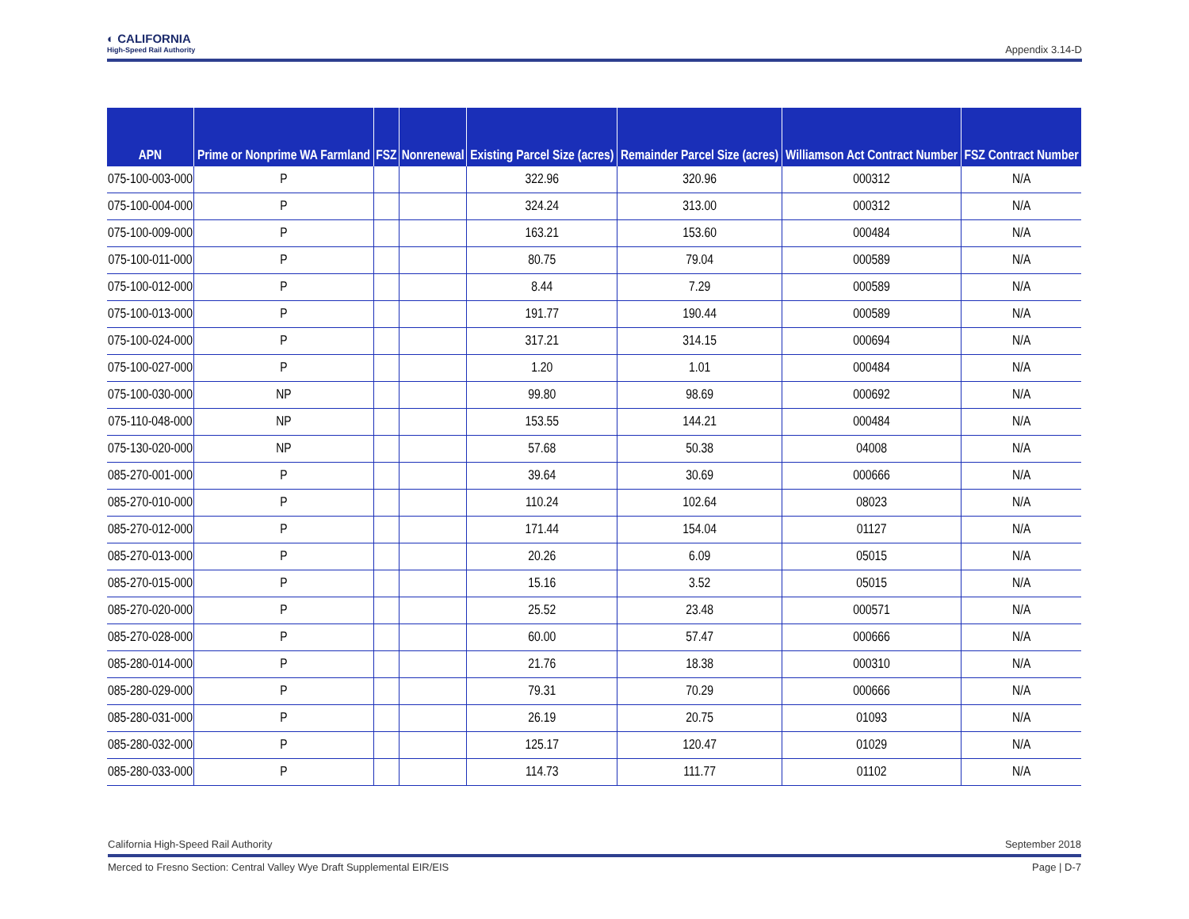◐ CALIFORNIA
High-Speed Rail Authority
Appendix 3.14-D
| APN | Prime or Nonprime WA Farmland | FSZ | Nonrenewal | Existing Parcel Size (acres) | Remainder Parcel Size (acres) | Williamson Act Contract Number | FSZ Contract Number |
| --- | --- | --- | --- | --- | --- | --- | --- |
| 075-100-003-000 | P | | | 322.96 | 320.96 | 000312 | N/A |
| 075-100-004-000 | P | | | 324.24 | 313.00 | 000312 | N/A |
| 075-100-009-000 | P | | | 163.21 | 153.60 | 000484 | N/A |
| 075-100-011-000 | P | | | 80.75 | 79.04 | 000589 | N/A |
| 075-100-012-000 | P | | | 8.44 | 7.29 | 000589 | N/A |
| 075-100-013-000 | P | | | 191.77 | 190.44 | 000589 | N/A |
| 075-100-024-000 | P | | | 317.21 | 314.15 | 000694 | N/A |
| 075-100-027-000 | P | | | 1.20 | 1.01 | 000484 | N/A |
| 075-100-030-000 | NP | | | 99.80 | 98.69 | 000692 | N/A |
| 075-110-048-000 | NP | | | 153.55 | 144.21 | 000484 | N/A |
| 075-130-020-000 | NP | | | 57.68 | 50.38 | 04008 | N/A |
| 085-270-001-000 | P | | | 39.64 | 30.69 | 000666 | N/A |
| 085-270-010-000 | P | | | 110.24 | 102.64 | 08023 | N/A |
| 085-270-012-000 | P | | | 171.44 | 154.04 | 01127 | N/A |
| 085-270-013-000 | P | | | 20.26 | 6.09 | 05015 | N/A |
| 085-270-015-000 | P | | | 15.16 | 3.52 | 05015 | N/A |
| 085-270-020-000 | P | | | 25.52 | 23.48 | 000571 | N/A |
| 085-270-028-000 | P | | | 60.00 | 57.47 | 000666 | N/A |
| 085-280-014-000 | P | | | 21.76 | 18.38 | 000310 | N/A |
| 085-280-029-000 | P | | | 79.31 | 70.29 | 000666 | N/A |
| 085-280-031-000 | P | | | 26.19 | 20.75 | 01093 | N/A |
| 085-280-032-000 | P | | | 125.17 | 120.47 | 01029 | N/A |
| 085-280-033-000 | P | | | 114.73 | 111.77 | 01102 | N/A |
California High-Speed Rail Authority September 2018
Merced to Fresno Section: Central Valley Wye Draft Supplemental EIR/EIS Page | D-7